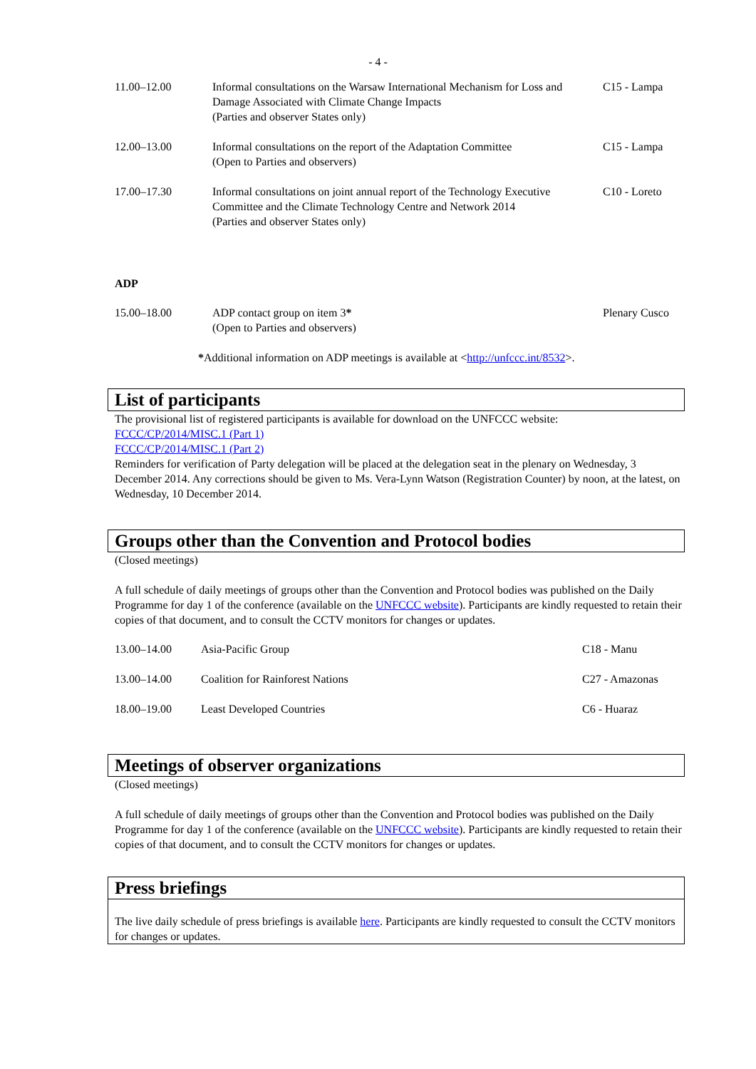- 4 -
| 11.00–12.00 | Informal consultations on the Warsaw International Mechanism for Loss and Damage Associated with Climate Change Impacts (Parties and observer States only) | C15 - Lampa |
| 12.00–13.00 | Informal consultations on the report of the Adaptation Committee (Open to Parties and observers) | C15 - Lampa |
| 17.00–17.30 | Informal consultations on joint annual report of the Technology Executive Committee and the Climate Technology Centre and Network 2014 (Parties and observer States only) | C10 - Loreto |
ADP
| 15.00–18.00 | ADP contact group on item 3 * (Open to Parties and observers) | Plenary Cusco |
*Additional information on ADP meetings is available at <http://unfccc.int/8532>.
List of participants
The provisional list of registered participants is available for download on the UNFCCC website:
FCCC/CP/2014/MISC.1 (Part 1)
FCCC/CP/2014/MISC.1 (Part 2)
Reminders for verification of Party delegation will be placed at the delegation seat in the plenary on Wednesday, 3 December 2014. Any corrections should be given to Ms. Vera-Lynn Watson (Registration Counter) by noon, at the latest, on Wednesday, 10 December 2014.
Groups other than the Convention and Protocol bodies
(Closed meetings)
A full schedule of daily meetings of groups other than the Convention and Protocol bodies was published on the Daily Programme for day 1 of the conference (available on the UNFCCC website). Participants are kindly requested to retain their copies of that document, and to consult the CCTV monitors for changes or updates.
| 13.00–14.00 | Asia-Pacific Group | C18 - Manu |
| 13.00–14.00 | Coalition for Rainforest Nations | C27 - Amazonas |
| 18.00–19.00 | Least Developed Countries | C6 - Huaraz |
Meetings of observer organizations
(Closed meetings)
A full schedule of daily meetings of groups other than the Convention and Protocol bodies was published on the Daily Programme for day 1 of the conference (available on the UNFCCC website). Participants are kindly requested to retain their copies of that document, and to consult the CCTV monitors for changes or updates.
Press briefings
The live daily schedule of press briefings is available here. Participants are kindly requested to consult the CCTV monitors for changes or updates.